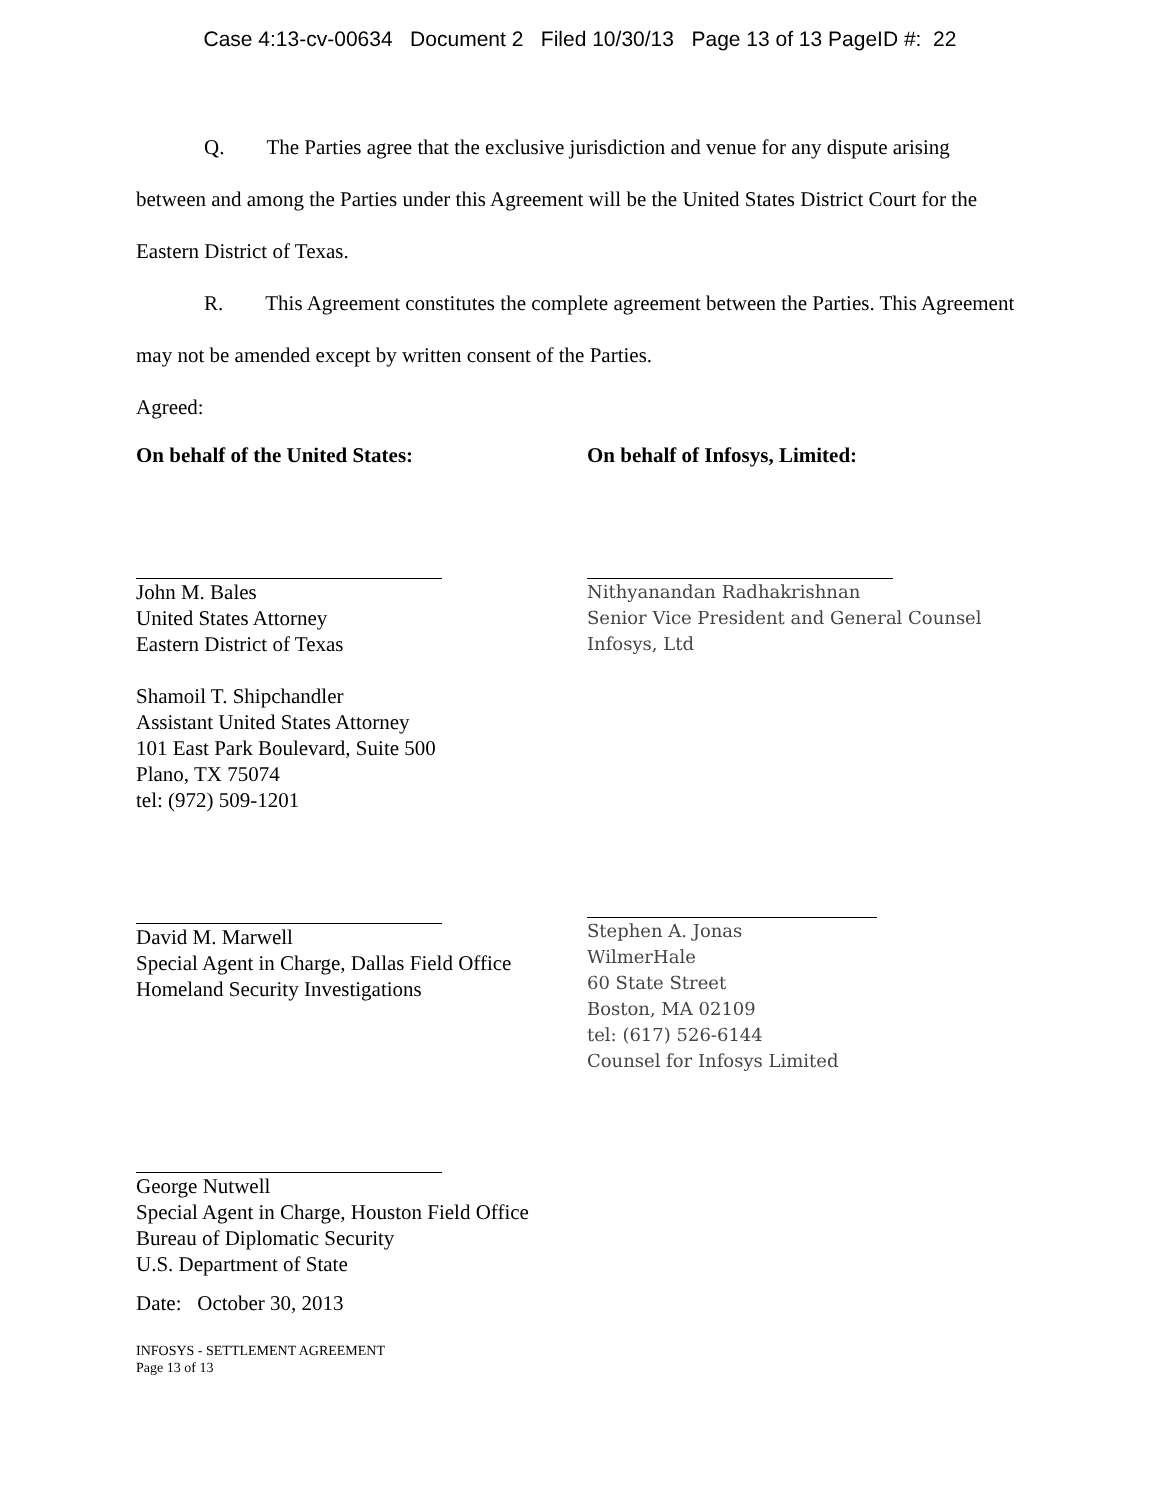Case 4:13-cv-00634 Document 2 Filed 10/30/13 Page 13 of 13 PageID #: 22
Q. The Parties agree that the exclusive jurisdiction and venue for any dispute arising between and among the Parties under this Agreement will be the United States District Court for the Eastern District of Texas.
R. This Agreement constitutes the complete agreement between the Parties. This Agreement may not be amended except by written consent of the Parties.
Agreed:
On behalf of the United States:
John M. Bales
United States Attorney
Eastern District of Texas
Shamoil T. Shipchandler
Assistant United States Attorney
101 East Park Boulevard, Suite 500
Plano, TX 75074
tel: (972) 509-1201
David M. Marwell
Special Agent in Charge, Dallas Field Office
Homeland Security Investigations
George Nutwell
Special Agent in Charge, Houston Field Office
Bureau of Diplomatic Security
U.S. Department of State
Date: October 30, 2013
INFOSYS - SETTLEMENT AGREEMENT
Page 13 of 13
On behalf of Infosys, Limited:
Nithyanandan Radhakrishnan
Senior Vice President and General Counsel
Infosys, Ltd
Stephen A. Jonas
WilmerHale
60 State Street
Boston, MA 02109
tel: (617) 526-6144
Counsel for Infosys Limited